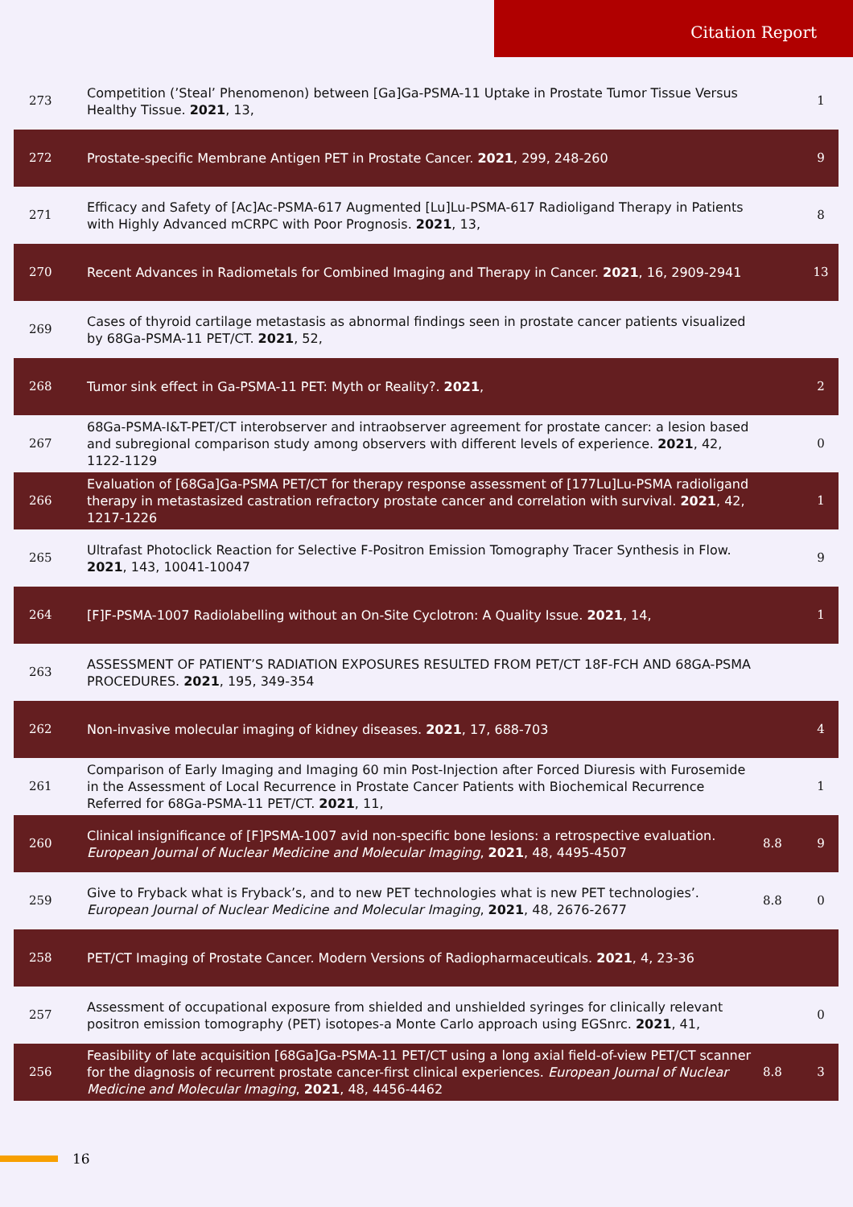Citation Report
| 273 | Competition (’Steal’ Phenomenon) between [Ga]Ga-PSMA-11 Uptake in Prostate Tumor Tissue Versus Healthy Tissue. 2021 , 13, | | 1 |
| 272 | Prostate-specific Membrane Antigen PET in Prostate Cancer. 2021 , 299, 248-260 | | 9 |
| 271 | Efficacy and Safety of [Ac]Ac-PSMA-617 Augmented [Lu]Lu-PSMA-617 Radioligand Therapy in Patients with Highly Advanced mCRPC with Poor Prognosis. 2021 , 13, | | 8 |
| 270 | Recent Advances in Radiometals for Combined Imaging and Therapy in Cancer. 2021 , 16, 2909-2941 | | 13 |
| 269 | Cases of thyroid cartilage metastasis as abnormal findings seen in prostate cancer patients visualized by 68Ga-PSMA-11 PET/CT. 2021 , 52, | | |
| 268 | Tumor sink effect in Ga-PSMA-11 PET: Myth or Reality?. 2021 , | | 2 |
| 267 | 68Ga-PSMA-I&T-PET/CT interobserver and intraobserver agreement for prostate cancer: a lesion based and subregional comparison study among observers with different levels of experience. 2021 , 42, 1122-1129 | | 0 |
| 266 | Evaluation of [68Ga]Ga-PSMA PET/CT for therapy response assessment of [177Lu]Lu-PSMA radioligand therapy in metastasized castration refractory prostate cancer and correlation with survival. 2021 , 42, 1217-1226 | | 1 |
| 265 | Ultrafast Photoclick Reaction for Selective F-Positron Emission Tomography Tracer Synthesis in Flow. 2021 , 143, 10041-10047 | | 9 |
| 264 | [F]F-PSMA-1007 Radiolabelling without an On-Site Cyclotron: A Quality Issue. 2021 , 14, | | 1 |
| 263 | ASSESSMENT OF PATIENT’S RADIATION EXPOSURES RESULTED FROM PET/CT 18F-FCH AND 68GA-PSMA PROCEDURES. 2021 , 195, 349-354 | | |
| 262 | Non-invasive molecular imaging of kidney diseases. 2021 , 17, 688-703 | | 4 |
| 261 | Comparison of Early Imaging and Imaging 60 min Post-Injection after Forced Diuresis with Furosemide in the Assessment of Local Recurrence in Prostate Cancer Patients with Biochemical Recurrence Referred for 68Ga-PSMA-11 PET/CT. 2021 , 11, | | 1 |
| 260 | Clinical insignificance of [F]PSMA-1007 avid non-specific bone lesions: a retrospective evaluation. European Journal of Nuclear Medicine and Molecular Imaging , 2021 , 48, 4495-4507 | 8.8 | 9 |
| 259 | Give to Fryback what is Fryback’s, and to new PET technologies what is new PET technologies’. European Journal of Nuclear Medicine and Molecular Imaging , 2021 , 48, 2676-2677 | 8.8 | 0 |
| 258 | PET/CT Imaging of Prostate Cancer. Modern Versions of Radiopharmaceuticals. 2021 , 4, 23-36 | | |
| 257 | Assessment of occupational exposure from shielded and unshielded syringes for clinically relevant positron emission tomography (PET) isotopes-a Monte Carlo approach using EGSnrc. 2021 , 41, | | 0 |
| 256 | Feasibility of late acquisition [68Ga]Ga-PSMA-11 PET/CT using a long axial field-of-view PET/CT scanner for the diagnosis of recurrent prostate cancer-first clinical experiences. European Journal of Nuclear Medicine and Molecular Imaging , 2021 , 48, 4456-4462 | 8.8 | 3 |
16